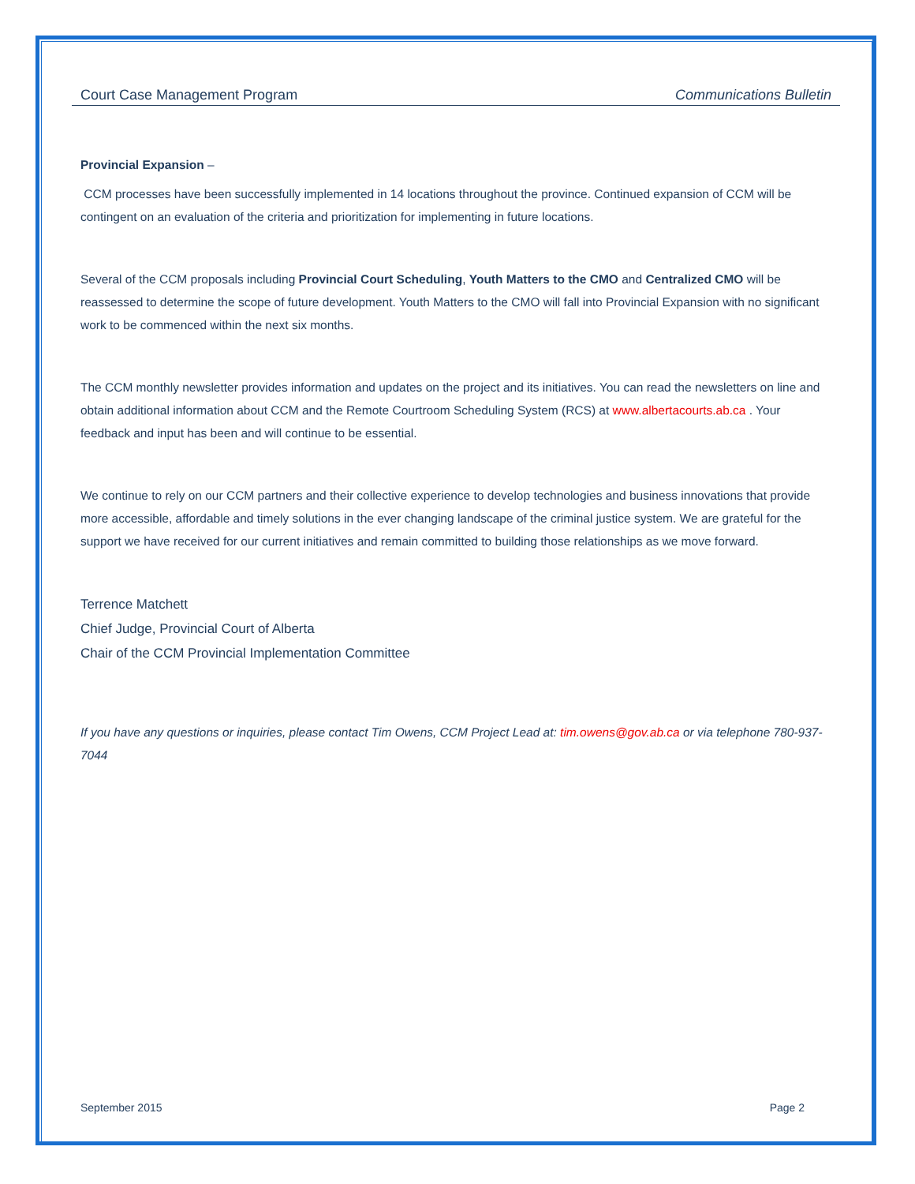Court Case Management Program Communications Bulletin
Provincial Expansion –
CCM processes have been successfully implemented in 14 locations throughout the province. Continued expansion of CCM will be contingent on an evaluation of the criteria and prioritization for implementing in future locations.
Several of the CCM proposals including Provincial Court Scheduling, Youth Matters to the CMO and Centralized CMO will be reassessed to determine the scope of future development. Youth Matters to the CMO will fall into Provincial Expansion with no significant work to be commenced within the next six months.
The CCM monthly newsletter provides information and updates on the project and its initiatives. You can read the newsletters on line and obtain additional information about CCM and the Remote Courtroom Scheduling System (RCS) at www.albertacourts.ab.ca . Your feedback and input has been and will continue to be essential.
We continue to rely on our CCM partners and their collective experience to develop technologies and business innovations that provide more accessible, affordable and timely solutions in the ever changing landscape of the criminal justice system. We are grateful for the support we have received for our current initiatives and remain committed to building those relationships as we move forward.
Terrence Matchett
Chief Judge, Provincial Court of Alberta
Chair of the CCM Provincial Implementation Committee
If you have any questions or inquiries, please contact Tim Owens, CCM Project Lead at: tim.owens@gov.ab.ca or via telephone 780-937-7044
September 2015 Page 2